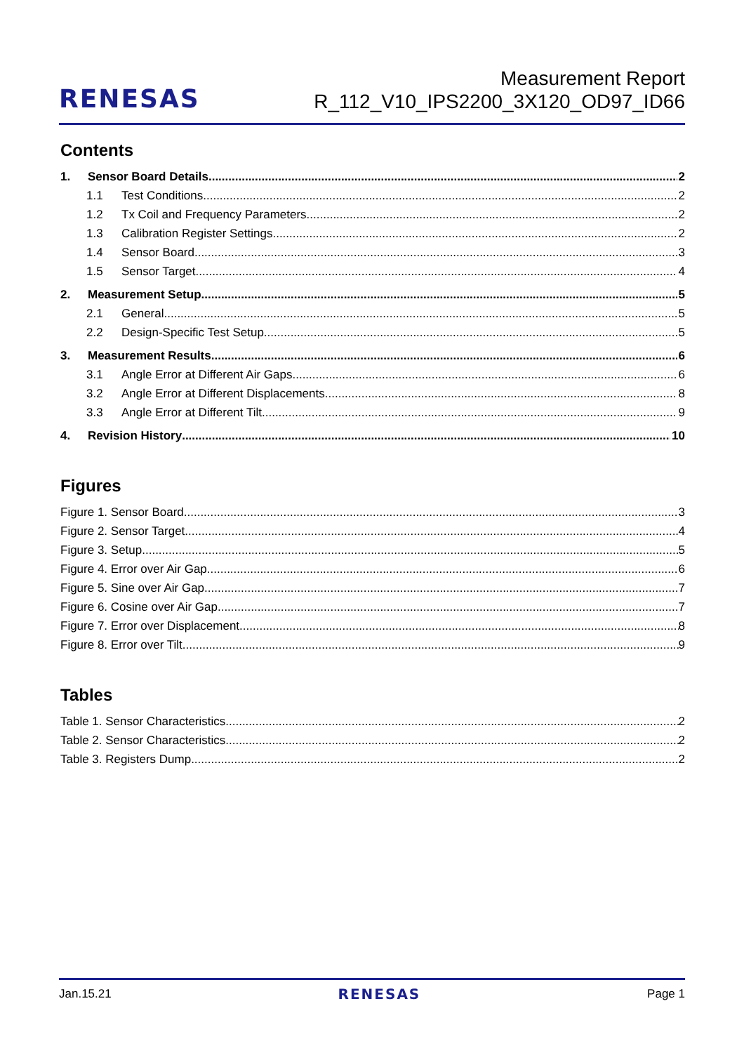RENESAS
Measurement Report
R_112_V10_IPS2200_3X120_OD97_ID66
Contents
1. Sensor Board Details 2
1.1 Test Conditions 2
1.2 Tx Coil and Frequency Parameters 2
1.3 Calibration Register Settings 2
1.4 Sensor Board 3
1.5 Sensor Target 4
2. Measurement Setup 5
2.1 General 5
2.2 Design-Specific Test Setup 5
3. Measurement Results 6
3.1 Angle Error at Different Air Gaps 6
3.2 Angle Error at Different Displacements 8
3.3 Angle Error at Different Tilt 9
4. Revision History 10
Figures
Figure 1. Sensor Board 3
Figure 2. Sensor Target 4
Figure 3. Setup 5
Figure 4. Error over Air Gap 6
Figure 5. Sine over Air Gap 7
Figure 6. Cosine over Air Gap 7
Figure 7. Error over Displacement 8
Figure 8. Error over Tilt 9
Tables
Table 1. Sensor Characteristics 2
Table 2. Sensor Characteristics 2
Table 3. Registers Dump 2
Jan.15.21 RENESAS Page 1